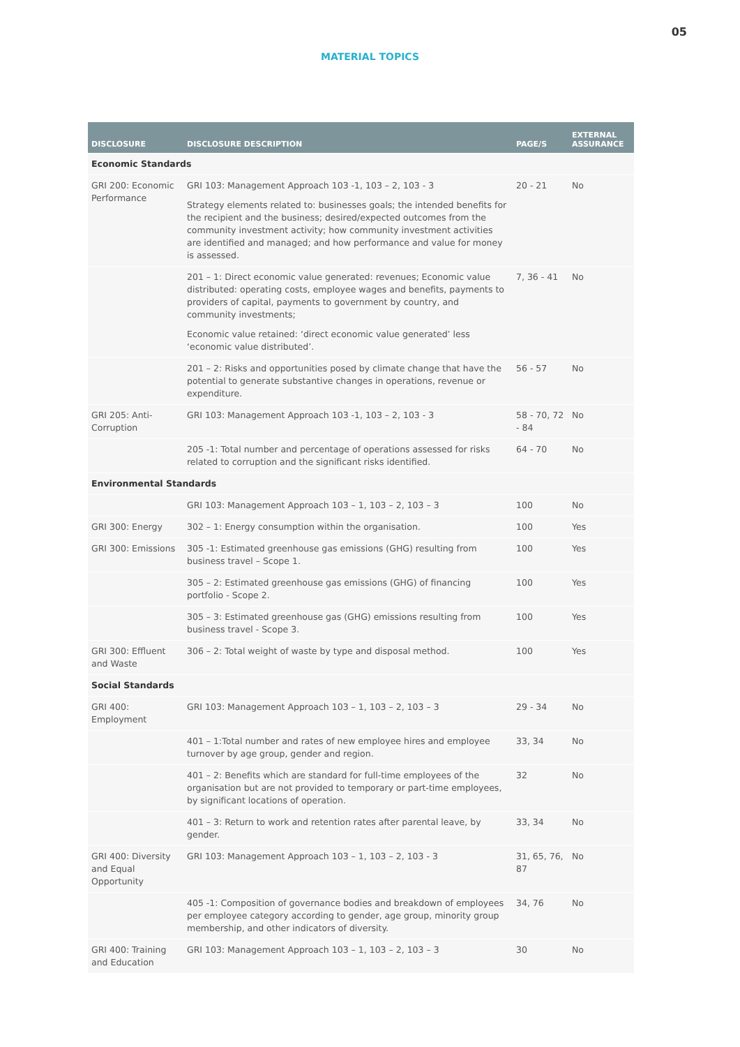05
MATERIAL TOPICS
| DISCLOSURE | DISCLOSURE DESCRIPTION | PAGE/S | EXTERNAL ASSURANCE |
| --- | --- | --- | --- |
| Economic Standards | | | |
| GRI 200: Economic Performance | GRI 103: Management Approach 103 -1, 103 – 2, 103 - 3 Strategy elements related to: businesses goals; the intended benefits for the recipient and the business; desired/expected outcomes from the community investment activity; how community investment activities are identified and managed; and how performance and value for money is assessed. | 20 - 21 | No |
| | 201 – 1: Direct economic value generated: revenues; Economic value distributed: operating costs, employee wages and benefits, payments to providers of capital, payments to government by country, and community investments; Economic value retained: ‘direct economic value generated’ less ‘economic value distributed’. | 7, 36 - 41 | No |
| | 201 – 2: Risks and opportunities posed by climate change that have the potential to generate substantive changes in operations, revenue or expenditure. | 56 - 57 | No |
| GRI 205: Anti-Corruption | GRI 103: Management Approach 103 -1, 103 – 2, 103 - 3 | 58 - 70, 72 - 84 | No |
| | 205 -1: Total number and percentage of operations assessed for risks related to corruption and the significant risks identified. | 64 - 70 | No |
| Environmental Standards | | | |
| | GRI 103: Management Approach 103 – 1, 103 – 2, 103 – 3 | 100 | No |
| GRI 300: Energy | 302 – 1: Energy consumption within the organisation. | 100 | Yes |
| GRI 300: Emissions | 305 -1: Estimated greenhouse gas emissions (GHG) resulting from business travel – Scope 1. | 100 | Yes |
| | 305 – 2: Estimated greenhouse gas emissions (GHG) of financing portfolio - Scope 2. | 100 | Yes |
| | 305 – 3: Estimated greenhouse gas (GHG) emissions resulting from business travel - Scope 3. | 100 | Yes |
| GRI 300: Effluent and Waste | 306 – 2: Total weight of waste by type and disposal method. | 100 | Yes |
| Social Standards | | | |
| GRI 400: Employment | GRI 103: Management Approach 103 – 1, 103 – 2, 103 – 3 | 29 - 34 | No |
| | 401 – 1:Total number and rates of new employee hires and employee turnover by age group, gender and region. | 33, 34 | No |
| | 401 – 2: Benefits which are standard for full-time employees of the organisation but are not provided to temporary or part-time employees, by significant locations of operation. | 32 | No |
| | 401 – 3: Return to work and retention rates after parental leave, by gender. | 33, 34 | No |
| GRI 400: Diversity and Equal Opportunity | GRI 103: Management Approach 103 – 1, 103 – 2, 103 - 3 | 31, 65, 76, 87 | No |
| | 405 -1: Composition of governance bodies and breakdown of employees per employee category according to gender, age group, minority group membership, and other indicators of diversity. | 34, 76 | No |
| GRI 400: Training and Education | GRI 103: Management Approach 103 – 1, 103 – 2, 103 – 3 | 30 | No |